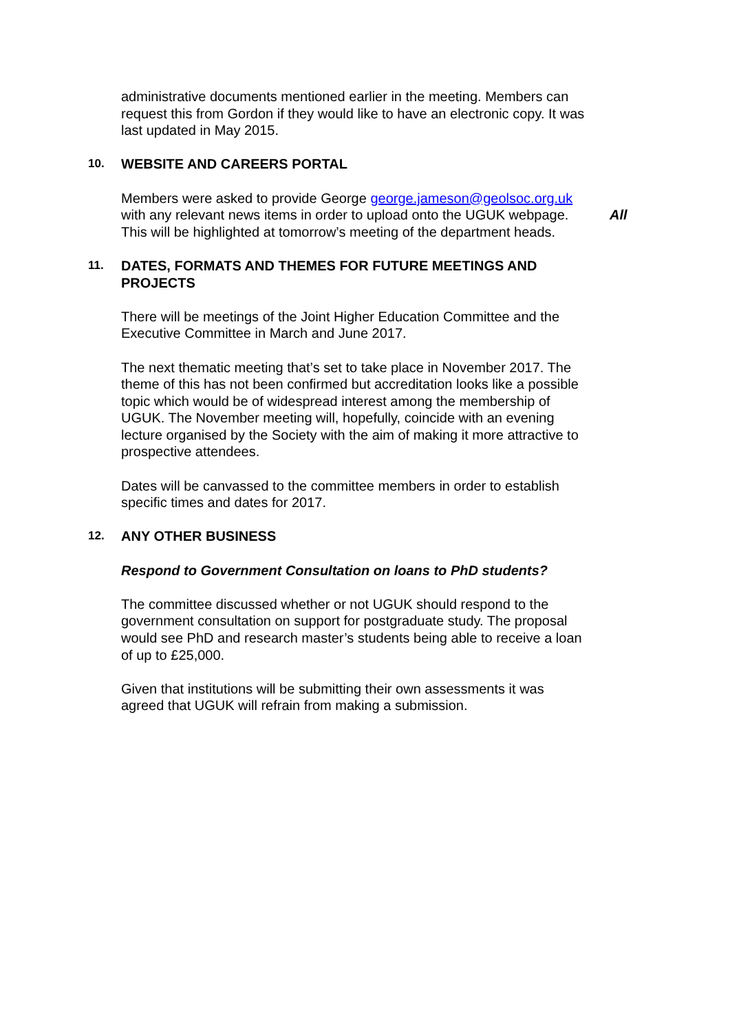administrative documents mentioned earlier in the meeting. Members can request this from Gordon if they would like to have an electronic copy. It was last updated in May 2015.
10.
WEBSITE AND CAREERS PORTAL
Members were asked to provide George george.jameson@geolsoc.org.uk with any relevant news items in order to upload onto the UGUK webpage. This will be highlighted at tomorrow’s meeting of the department heads.
All
11.
DATES, FORMATS AND THEMES FOR FUTURE MEETINGS AND PROJECTS
There will be meetings of the Joint Higher Education Committee and the Executive Committee in March and June 2017.
The next thematic meeting that’s set to take place in November 2017. The theme of this has not been confirmed but accreditation looks like a possible topic which would be of widespread interest among the membership of UGUK. The November meeting will, hopefully, coincide with an evening lecture organised by the Society with the aim of making it more attractive to prospective attendees.
Dates will be canvassed to the committee members in order to establish specific times and dates for 2017.
12.
ANY OTHER BUSINESS
Respond to Government Consultation on loans to PhD students?
The committee discussed whether or not UGUK should respond to the government consultation on support for postgraduate study. The proposal would see PhD and research master’s students being able to receive a loan of up to £25,000.
Given that institutions will be submitting their own assessments it was agreed that UGUK will refrain from making a submission.